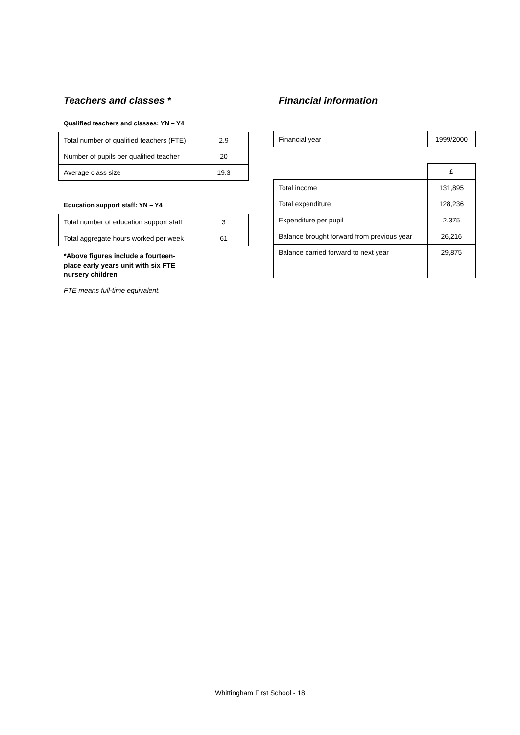Teachers and classes *
Qualified teachers and classes: YN – Y4
| Total number of qualified teachers (FTE) | 2.9 |
| Number of pupils per qualified teacher | 20 |
| Average class size | 19.3 |
Education support staff: YN – Y4
| Total number of education support staff | 3 |
| Total aggregate hours worked per week | 61 |
*Above figures include a fourteen-
place early years unit with six FTE
nursery children
FTE means full-time equivalent.
Financial information
| Financial year | 1999/2000 |
| | £ |
| Total income | 131,895 |
| Total expenditure | 128,236 |
| Expenditure per pupil | 2,375 |
| Balance brought forward from previous year | 26,216 |
| Balance carried forward to next year | 29,875 |
Whittingham First School - 18